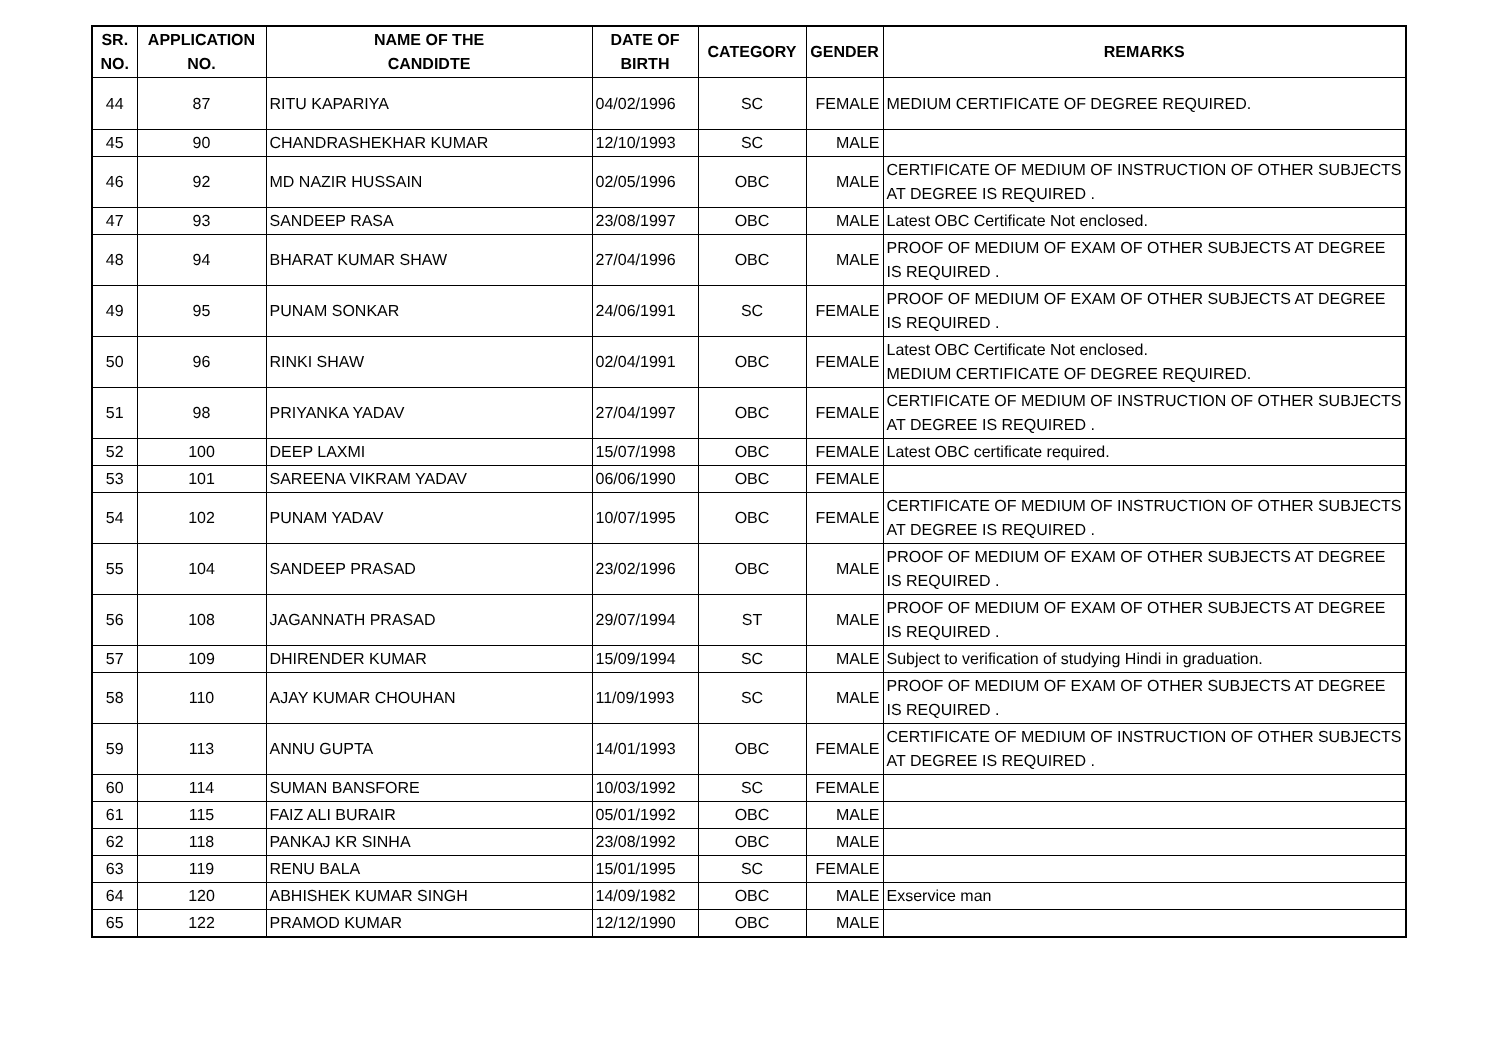| SR. NO. | APPLICATION NO. | NAME OF THE CANDIDTE | DATE OF BIRTH | CATEGORY | GENDER | REMARKS |
| --- | --- | --- | --- | --- | --- | --- |
| 44 | 87 | RITU KAPARIYA | 04/02/1996 | SC | FEMALE | MEDIUM CERTIFICATE OF DEGREE REQUIRED. |
| 45 | 90 | CHANDRASHEKHAR KUMAR | 12/10/1993 | SC | MALE | |
| 46 | 92 | MD NAZIR HUSSAIN | 02/05/1996 | OBC | MALE | CERTIFICATE OF MEDIUM OF INSTRUCTION OF OTHER SUBJECTS AT DEGREE IS REQUIRED . |
| 47 | 93 | SANDEEP RASA | 23/08/1997 | OBC | MALE | Latest OBC Certificate Not enclosed. |
| 48 | 94 | BHARAT KUMAR SHAW | 27/04/1996 | OBC | MALE | PROOF OF MEDIUM OF EXAM OF OTHER SUBJECTS AT DEGREE IS REQUIRED . |
| 49 | 95 | PUNAM SONKAR | 24/06/1991 | SC | FEMALE | PROOF OF MEDIUM OF EXAM OF OTHER SUBJECTS AT DEGREE IS REQUIRED . |
| 50 | 96 | RINKI SHAW | 02/04/1991 | OBC | FEMALE | Latest OBC Certificate Not enclosed. MEDIUM CERTIFICATE OF DEGREE REQUIRED. |
| 51 | 98 | PRIYANKA YADAV | 27/04/1997 | OBC | FEMALE | CERTIFICATE OF MEDIUM OF INSTRUCTION OF OTHER SUBJECTS AT DEGREE IS REQUIRED . |
| 52 | 100 | DEEP LAXMI | 15/07/1998 | OBC | FEMALE | Latest OBC certificate required. |
| 53 | 101 | SAREENA VIKRAM YADAV | 06/06/1990 | OBC | FEMALE | |
| 54 | 102 | PUNAM YADAV | 10/07/1995 | OBC | FEMALE | CERTIFICATE OF MEDIUM OF INSTRUCTION OF OTHER SUBJECTS AT DEGREE IS REQUIRED . |
| 55 | 104 | SANDEEP PRASAD | 23/02/1996 | OBC | MALE | PROOF OF MEDIUM OF EXAM OF OTHER SUBJECTS AT DEGREE IS REQUIRED . |
| 56 | 108 | JAGANNATH PRASAD | 29/07/1994 | ST | MALE | PROOF OF MEDIUM OF EXAM OF OTHER SUBJECTS AT DEGREE IS REQUIRED . |
| 57 | 109 | DHIRENDER KUMAR | 15/09/1994 | SC | MALE | Subject to verification of studying Hindi in graduation. |
| 58 | 110 | AJAY KUMAR CHOUHAN | 11/09/1993 | SC | MALE | PROOF OF MEDIUM OF EXAM OF OTHER SUBJECTS AT DEGREE IS REQUIRED . |
| 59 | 113 | ANNU GUPTA | 14/01/1993 | OBC | FEMALE | CERTIFICATE OF MEDIUM OF INSTRUCTION OF OTHER SUBJECTS AT DEGREE IS REQUIRED . |
| 60 | 114 | SUMAN BANSFORE | 10/03/1992 | SC | FEMALE | |
| 61 | 115 | FAIZ ALI BURAIR | 05/01/1992 | OBC | MALE | |
| 62 | 118 | PANKAJ KR SINHA | 23/08/1992 | OBC | MALE | |
| 63 | 119 | RENU BALA | 15/01/1995 | SC | FEMALE | |
| 64 | 120 | ABHISHEK KUMAR SINGH | 14/09/1982 | OBC | MALE | Exservice man |
| 65 | 122 | PRAMOD KUMAR | 12/12/1990 | OBC | MALE | |